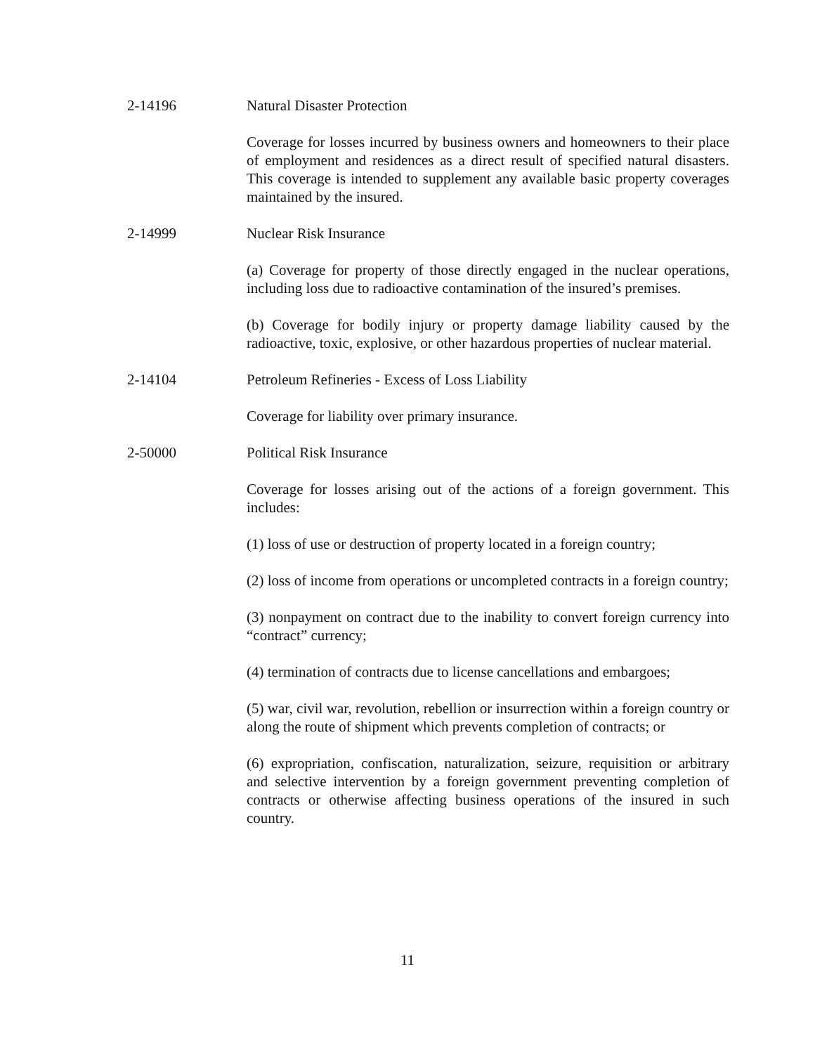2-14196 Natural Disaster Protection
Coverage for losses incurred by business owners and homeowners to their place of employment and residences as a direct result of specified natural disasters. This coverage is intended to supplement any available basic property coverages maintained by the insured.
2-14999 Nuclear Risk Insurance
(a) Coverage for property of those directly engaged in the nuclear operations, including loss due to radioactive contamination of the insured’s premises.
(b) Coverage for bodily injury or property damage liability caused by the radioactive, toxic, explosive, or other hazardous properties of nuclear material.
2-14104 Petroleum Refineries - Excess of Loss Liability
Coverage for liability over primary insurance.
2-50000 Political Risk Insurance
Coverage for losses arising out of the actions of a foreign government. This includes:
(1) loss of use or destruction of property located in a foreign country;
(2) loss of income from operations or uncompleted contracts in a foreign country;
(3) nonpayment on contract due to the inability to convert foreign currency into “contract” currency;
(4) termination of contracts due to license cancellations and embargoes;
(5) war, civil war, revolution, rebellion or insurrection within a foreign country or along the route of shipment which prevents completion of contracts; or
(6) expropriation, confiscation, naturalization, seizure, requisition or arbitrary and selective intervention by a foreign government preventing completion of contracts or otherwise affecting business operations of the insured in such country.
11